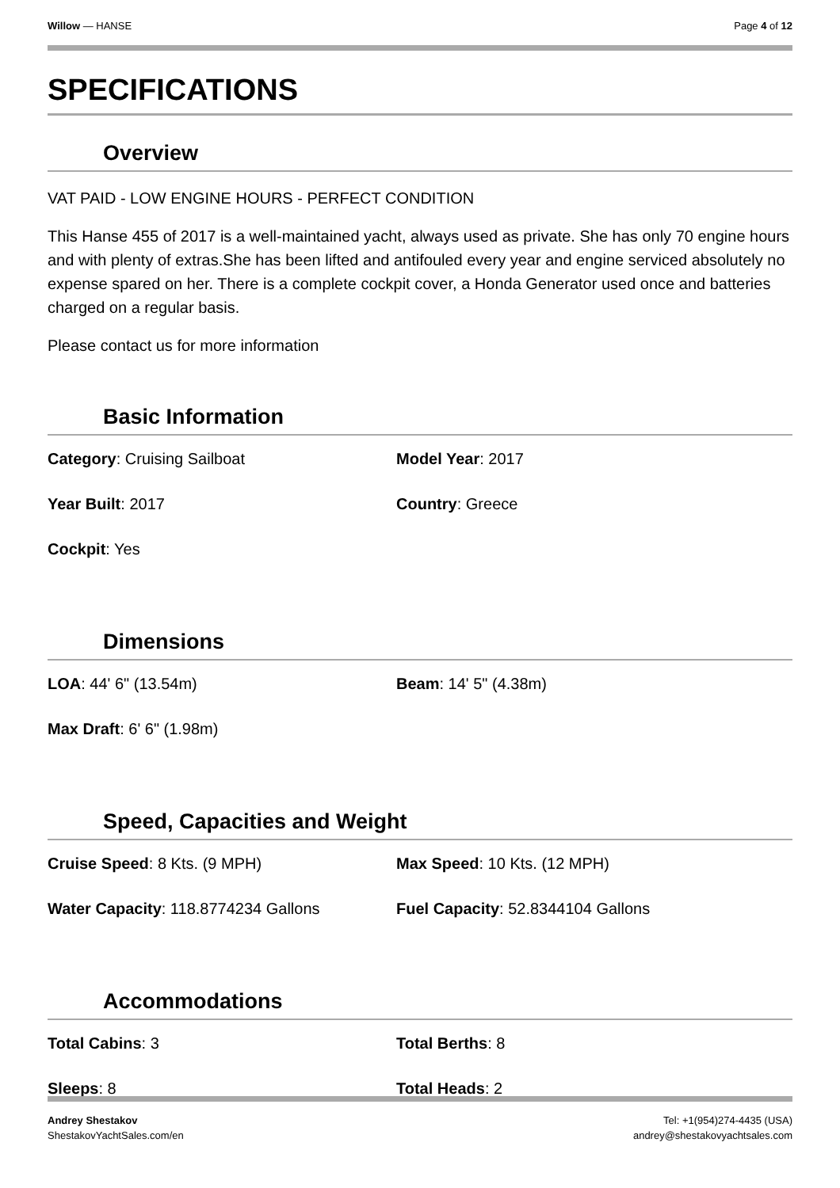Willow — HANSE Page 4 of 12
SPECIFICATIONS
Overview
VAT PAID - LOW ENGINE HOURS - PERFECT CONDITION
This Hanse 455 of 2017 is a well-maintained yacht, always used as private. She has only 70 engine hours and with plenty of extras.She has been lifted and antifouled every year and engine serviced absolutely no expense spared on her. There is a complete cockpit cover, a Honda Generator used once and batteries charged on a regular basis.
Please contact us for more information
Basic Information
Category: Cruising Sailboat
Model Year: 2017
Year Built: 2017
Country: Greece
Cockpit: Yes
Dimensions
LOA: 44' 6" (13.54m)
Beam: 14' 5" (4.38m)
Max Draft: 6' 6" (1.98m)
Speed, Capacities and Weight
Cruise Speed: 8 Kts. (9 MPH)
Max Speed: 10 Kts. (12 MPH)
Water Capacity: 118.8774234 Gallons
Fuel Capacity: 52.8344104 Gallons
Accommodations
Total Cabins: 3
Total Berths: 8
Sleeps: 8
Total Heads: 2
Andrey Shestakov
ShestakovYachtSales.com/en
Tel: +1(954)274-4435 (USA)
andrey@shestakovyachtsales.com